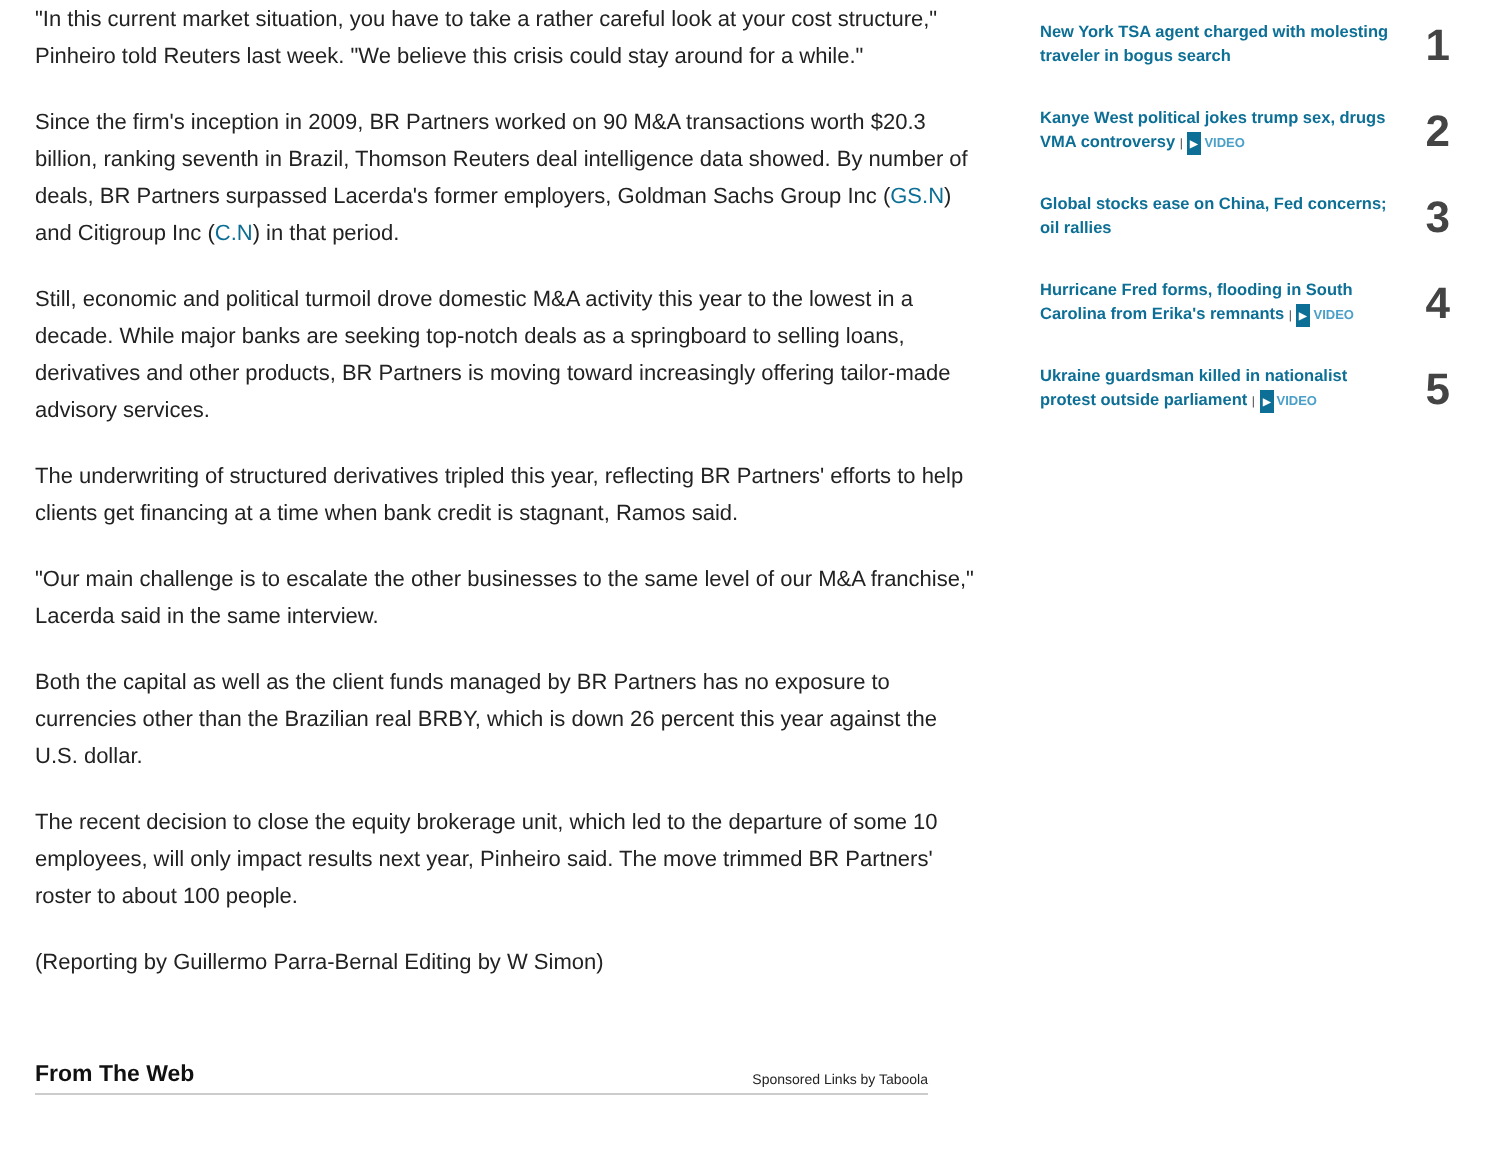"In this current market situation, you have to take a rather careful look at your cost structure," Pinheiro told Reuters last week. "We believe this crisis could stay around for a while."
Since the firm's inception in 2009, BR Partners worked on 90 M&A transactions worth $20.3 billion, ranking seventh in Brazil, Thomson Reuters deal intelligence data showed. By number of deals, BR Partners surpassed Lacerda's former employers, Goldman Sachs Group Inc (GS.N) and Citigroup Inc (C.N) in that period.
Still, economic and political turmoil drove domestic M&A activity this year to the lowest in a decade. While major banks are seeking top-notch deals as a springboard to selling loans, derivatives and other products, BR Partners is moving toward increasingly offering tailor-made advisory services.
The underwriting of structured derivatives tripled this year, reflecting BR Partners' efforts to help clients get financing at a time when bank credit is stagnant, Ramos said.
"Our main challenge is to escalate the other businesses to the same level of our M&A franchise," Lacerda said in the same interview.
Both the capital as well as the client funds managed by BR Partners has no exposure to currencies other than the Brazilian real BRBY, which is down 26 percent this year against the U.S. dollar.
The recent decision to close the equity brokerage unit, which led to the departure of some 10 employees, will only impact results next year, Pinheiro said. The move trimmed BR Partners' roster to about 100 people.
(Reporting by Guillermo Parra-Bernal Editing by W Simon)
From The Web
Sponsored Links by Taboola
New York TSA agent charged with molesting traveler in bogus search
1
Kanye West political jokes trump sex, drugs VMA controversy | ▶ VIDEO
2
Global stocks ease on China, Fed concerns; oil rallies
3
Hurricane Fred forms, flooding in South Carolina from Erika's remnants | ▶ VIDEO
4
Ukraine guardsman killed in nationalist protest outside parliament | ▶ VIDEO
5